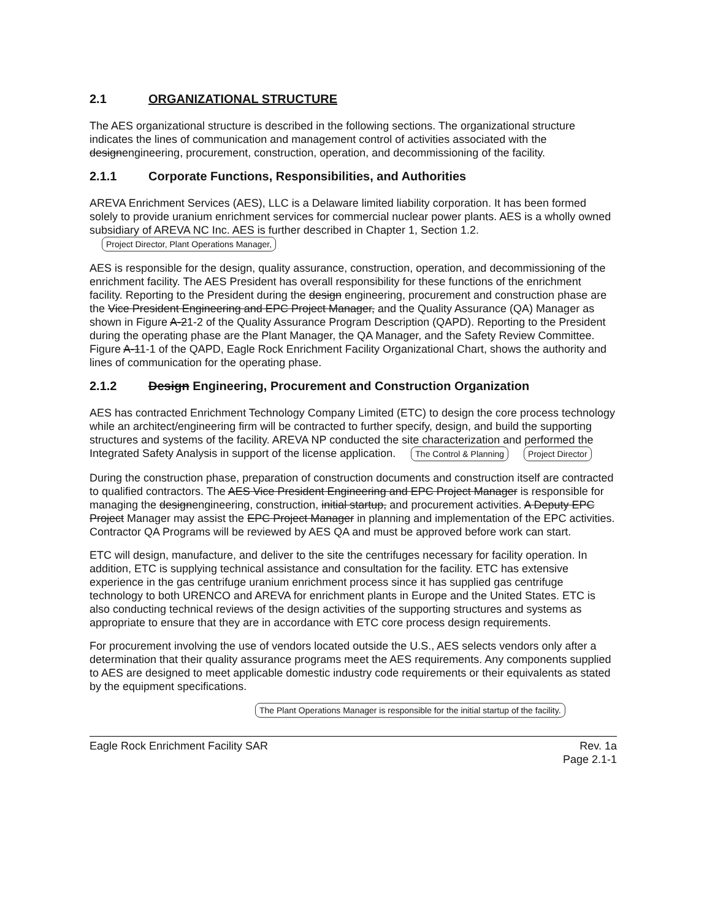2.1 ORGANIZATIONAL STRUCTURE
The AES organizational structure is described in the following sections. The organizational structure indicates the lines of communication and management control of activities associated with the designengineering, procurement, construction, operation, and decommissioning of the facility.
2.1.1 Corporate Functions, Responsibilities, and Authorities
AREVA Enrichment Services (AES), LLC is a Delaware limited liability corporation. It has been formed solely to provide uranium enrichment services for commercial nuclear power plants. AES is a wholly owned subsidiary of AREVA NC Inc. AES is further described in Chapter 1, Section 1.2. Project Director, Plant Operations Manager,
AES is responsible for the design, quality assurance, construction, operation, and decommissioning of the enrichment facility. The AES President has overall responsibility for these functions of the enrichment facility. Reporting to the President during the design engineering, procurement and construction phase are the Vice President Engineering and EPC Project Manager, and the Quality Assurance (QA) Manager as shown in Figure A-21-2 of the Quality Assurance Program Description (QAPD). Reporting to the President during the operating phase are the Plant Manager, the QA Manager, and the Safety Review Committee. Figure A-11-1 of the QAPD, Eagle Rock Enrichment Facility Organizational Chart, shows the authority and lines of communication for the operating phase.
2.1.2 Design Engineering, Procurement and Construction Organization
AES has contracted Enrichment Technology Company Limited (ETC) to design the core process technology while an architect/engineering firm will be contracted to further specify, design, and build the supporting structures and systems of the facility. AREVA NP conducted the site characterization and performed the Integrated Safety Analysis in support of the license application. The Control & Planning Project Director
During the construction phase, preparation of construction documents and construction itself are contracted to qualified contractors. The AES Vice President Engineering and EPC Project Manager is responsible for managing the designengineering, construction, initial startup, and procurement activities. A Deputy EPC Project Manager may assist the EPC Project Manager in planning and implementation of the EPC activities. Contractor QA Programs will be reviewed by AES QA and must be approved before work can start.
ETC will design, manufacture, and deliver to the site the centrifuges necessary for facility operation. In addition, ETC is supplying technical assistance and consultation for the facility. ETC has extensive experience in the gas centrifuge uranium enrichment process since it has supplied gas centrifuge technology to both URENCO and AREVA for enrichment plants in Europe and the United States. ETC is also conducting technical reviews of the design activities of the supporting structures and systems as appropriate to ensure that they are in accordance with ETC core process design requirements.
For procurement involving the use of vendors located outside the U.S., AES selects vendors only after a determination that their quality assurance programs meet the AES requirements. Any components supplied to AES are designed to meet applicable domestic industry code requirements or their equivalents as stated by the equipment specifications.
The Plant Operations Manager is responsible for the initial startup of the facility.
Eagle Rock Enrichment Facility SAR Rev. 1a
Page 2.1-1